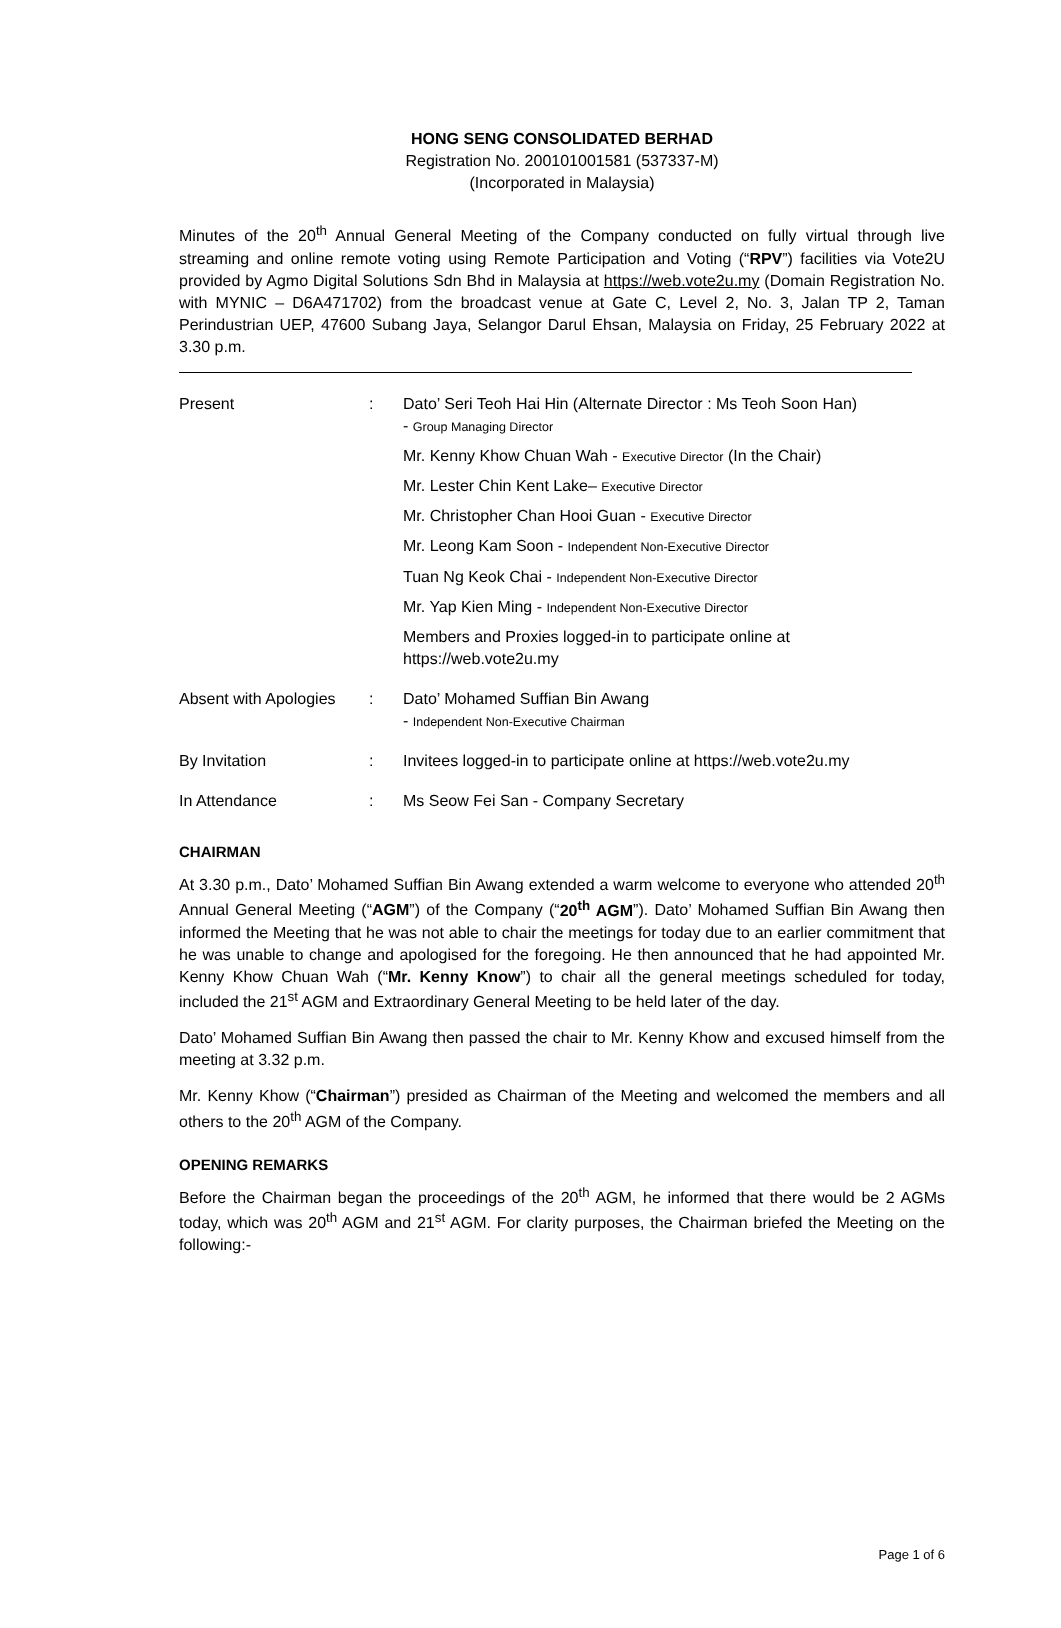HONG SENG CONSOLIDATED BERHAD
Registration No. 200101001581 (537337-M)
(Incorporated in Malaysia)
Minutes of the 20<sup>th</sup> Annual General Meeting of the Company conducted on fully virtual through live streaming and online remote voting using Remote Participation and Voting (“RPV”) facilities via Vote2U provided by Agmo Digital Solutions Sdn Bhd in Malaysia at https://web.vote2u.my (Domain Registration No. with MYNIC – D6A471702) from the broadcast venue at Gate C, Level 2, No. 3, Jalan TP 2, Taman Perindustrian UEP, 47600 Subang Jaya, Selangor Darul Ehsan, Malaysia on Friday, 25 February 2022 at 3.30 p.m.
| Present | : | Dato’ Seri Teoh Hai Hin (Alternate Director : Ms Teoh Soon Han) - Group Managing Director |
| | | Mr. Kenny Khow Chuan Wah - Executive Director (In the Chair) |
| | | Mr. Lester Chin Kent Lake– Executive Director |
| | | Mr. Christopher Chan Hooi Guan - Executive Director |
| | | Mr. Leong Kam Soon - Independent Non-Executive Director |
| | | Tuan Ng Keok Chai - Independent Non-Executive Director |
| | | Mr. Yap Kien Ming - Independent Non-Executive Director |
| | | Members and Proxies logged-in to participate online at https://web.vote2u.my |
| Absent with Apologies | : | Dato’ Mohamed Suffian Bin Awang - Independent Non-Executive Chairman |
| By Invitation | : | Invitees logged-in to participate online at https://web.vote2u.my |
| In Attendance | : | Ms Seow Fei San - Company Secretary |
CHAIRMAN
At 3.30 p.m., Dato’ Mohamed Suffian Bin Awang extended a warm welcome to everyone who attended 20<sup>th</sup> Annual General Meeting (“AGM”) of the Company (“20<sup>th</sup> AGM”). Dato’ Mohamed Suffian Bin Awang then informed the Meeting that he was not able to chair the meetings for today due to an earlier commitment that he was unable to change and apologised for the foregoing. He then announced that he had appointed Mr. Kenny Khow Chuan Wah (“Mr. Kenny Know”) to chair all the general meetings scheduled for today, included the 21<sup>st</sup> AGM and Extraordinary General Meeting to be held later of the day.
Dato’ Mohamed Suffian Bin Awang then passed the chair to Mr. Kenny Khow and excused himself from the meeting at 3.32 p.m.
Mr. Kenny Khow (“Chairman”) presided as Chairman of the Meeting and welcomed the members and all others to the 20<sup>th</sup> AGM of the Company.
OPENING REMARKS
Before the Chairman began the proceedings of the 20<sup>th</sup> AGM, he informed that there would be 2 AGMs today, which was 20<sup>th</sup> AGM and 21<sup>st</sup> AGM. For clarity purposes, the Chairman briefed the Meeting on the following:-
Page 1 of 6